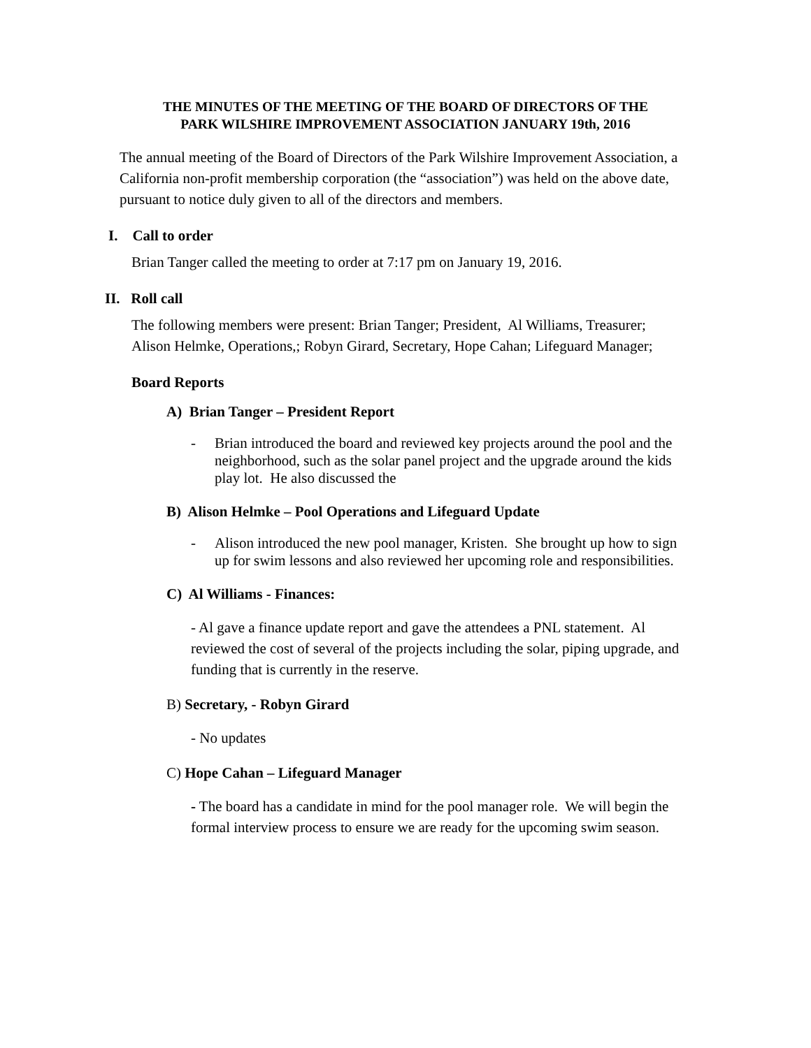THE MINUTES OF THE MEETING OF THE BOARD OF DIRECTORS OF THE
PARK WILSHIRE IMPROVEMENT ASSOCIATION JANUARY 19th, 2016
The annual meeting of the Board of Directors of the Park Wilshire Improvement Association, a California non-profit membership corporation (the “association”) was held on the above date, pursuant to notice duly given to all of the directors and members.
I. Call to order
Brian Tanger called the meeting to order at 7:17 pm on January 19, 2016.
II. Roll call
The following members were present: Brian Tanger; President, Al Williams, Treasurer; Alison Helmke, Operations,; Robyn Girard, Secretary, Hope Cahan; Lifeguard Manager;
Board Reports
A) Brian Tanger – President Report
- Brian introduced the board and reviewed key projects around the pool and the neighborhood, such as the solar panel project and the upgrade around the kids play lot. He also discussed the
B) Alison Helmke – Pool Operations and Lifeguard Update
- Alison introduced the new pool manager, Kristen. She brought up how to sign up for swim lessons and also reviewed her upcoming role and responsibilities.
C) Al Williams - Finances:
- Al gave a finance update report and gave the attendees a PNL statement. Al reviewed the cost of several of the projects including the solar, piping upgrade, and funding that is currently in the reserve.
B) Secretary, - Robyn Girard
- No updates
C) Hope Cahan – Lifeguard Manager
- The board has a candidate in mind for the pool manager role. We will begin the formal interview process to ensure we are ready for the upcoming swim season.